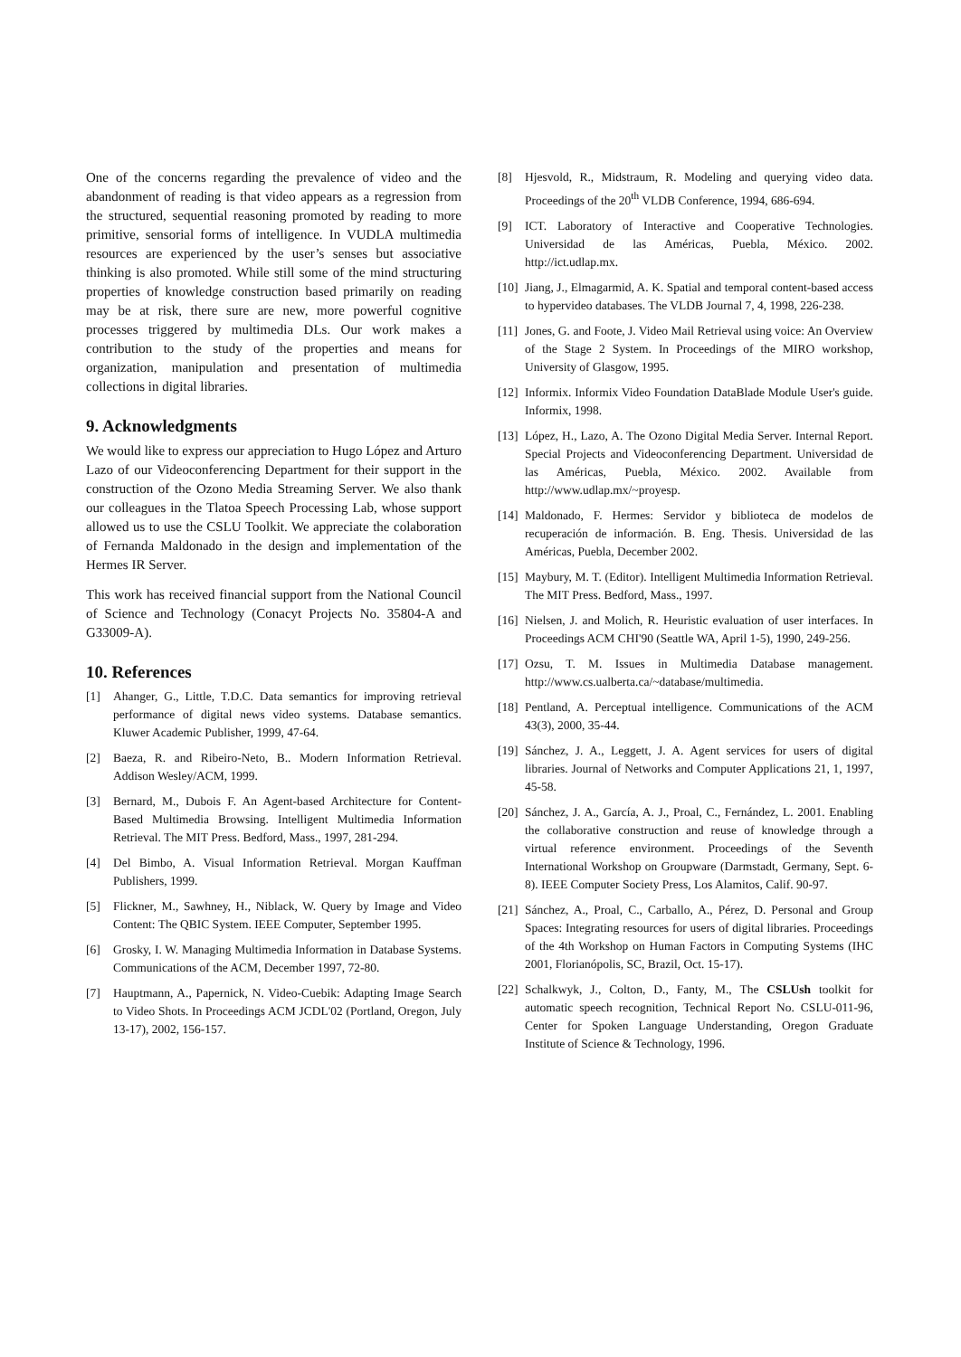One of the concerns regarding the prevalence of video and the abandonment of reading is that video appears as a regression from the structured, sequential reasoning promoted by reading to more primitive, sensorial forms of intelligence. In VUDLA multimedia resources are experienced by the user’s senses but associative thinking is also promoted. While still some of the mind structuring properties of knowledge construction based primarily on reading may be at risk, there sure are new, more powerful cognitive processes triggered by multimedia DLs. Our work makes a contribution to the study of the properties and means for organization, manipulation and presentation of multimedia collections in digital libraries.
9. Acknowledgments
We would like to express our appreciation to Hugo López and Arturo Lazo of our Videoconferencing Department for their support in the construction of the Ozono Media Streaming Server. We also thank our colleagues in the Tlatoa Speech Processing Lab, whose support allowed us to use the CSLU Toolkit. We appreciate the colaboration of Fernanda Maldonado in the design and implementation of the Hermes IR Server.
This work has received financial support from the National Council of Science and Technology (Conacyt Projects No. 35804-A and G33009-A).
10. References
[1] Ahanger, G., Little, T.D.C. Data semantics for improving retrieval performance of digital news video systems. Database semantics. Kluwer Academic Publisher, 1999, 47-64.
[2] Baeza, R. and Ribeiro-Neto, B.. Modern Information Retrieval. Addison Wesley/ACM, 1999.
[3] Bernard, M., Dubois F. An Agent-based Architecture for Content-Based Multimedia Browsing. Intelligent Multimedia Information Retrieval. The MIT Press. Bedford, Mass., 1997, 281-294.
[4] Del Bimbo, A. Visual Information Retrieval. Morgan Kauffman Publishers, 1999.
[5] Flickner, M., Sawhney, H., Niblack, W. Query by Image and Video Content: The QBIC System. IEEE Computer, September 1995.
[6] Grosky, I. W. Managing Multimedia Information in Database Systems. Communications of the ACM, December 1997, 72-80.
[7] Hauptmann, A., Papernick, N. Video-Cuebik: Adapting Image Search to Video Shots. In Proceedings ACM JCDL'02 (Portland, Oregon, July 13-17), 2002, 156-157.
[8] Hjesvold, R., Midstraum, R. Modeling and querying video data. Proceedings of the 20<sup>th</sup> VLDB Conference, 1994, 686-694.
[9] ICT. Laboratory of Interactive and Cooperative Technologies. Universidad de las Américas, Puebla, México. 2002. http://ict.udlap.mx.
[10] Jiang, J., Elmagarmid, A. K. Spatial and temporal content-based access to hypervideo databases. The VLDB Journal 7, 4, 1998, 226-238.
[11] Jones, G. and Foote, J. Video Mail Retrieval using voice: An Overview of the Stage 2 System. In Proceedings of the MIRO workshop, University of Glasgow, 1995.
[12] Informix. Informix Video Foundation DataBlade Module User's guide. Informix, 1998.
[13] López, H., Lazo, A. The Ozono Digital Media Server. Internal Report. Special Projects and Videoconferencing Department. Universidad de las Américas, Puebla, México. 2002. Available from http://www.udlap.mx/~proyesp.
[14] Maldonado, F. Hermes: Servidor y biblioteca de modelos de recuperación de información. B. Eng. Thesis. Universidad de las Américas, Puebla, December 2002.
[15] Maybury, M. T. (Editor). Intelligent Multimedia Information Retrieval. The MIT Press. Bedford, Mass., 1997.
[16] Nielsen, J. and Molich, R. Heuristic evaluation of user interfaces. In Proceedings ACM CHI'90 (Seattle WA, April 1-5), 1990, 249-256.
[17] Ozsu, T. M. Issues in Multimedia Database management. http://www.cs.ualberta.ca/~database/multimedia.
[18] Pentland, A. Perceptual intelligence. Communications of the ACM 43(3), 2000, 35-44.
[19] Sánchez, J. A., Leggett, J. A. Agent services for users of digital libraries. Journal of Networks and Computer Applications 21, 1, 1997, 45-58.
[20] Sánchez, J. A., García, A. J., Proal, C., Fernández, L. 2001. Enabling the collaborative construction and reuse of knowledge through a virtual reference environment. Proceedings of the Seventh International Workshop on Groupware (Darmstadt, Germany, Sept. 6-8). IEEE Computer Society Press, Los Alamitos, Calif. 90-97.
[21] Sánchez, A., Proal, C., Carballo, A., Pérez, D. Personal and Group Spaces: Integrating resources for users of digital libraries. Proceedings of the 4th Workshop on Human Factors in Computing Systems (IHC 2001, Florianópolis, SC, Brazil, Oct. 15-17).
[22] Schalkwyk, J., Colton, D., Fanty, M., The CSLUsh toolkit for automatic speech recognition, Technical Report No. CSLU-011-96, Center for Spoken Language Understanding, Oregon Graduate Institute of Science & Technology, 1996.